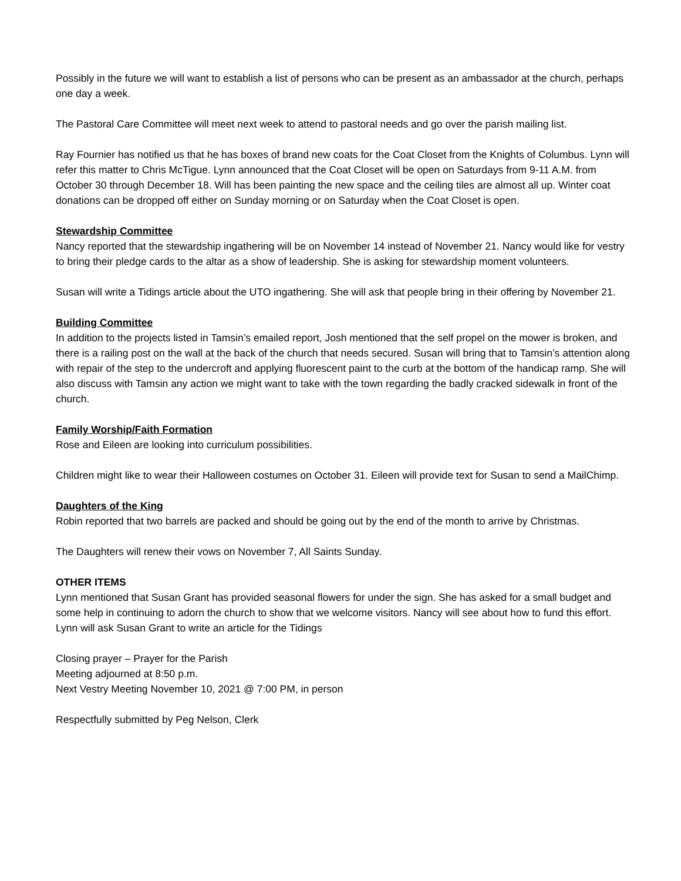Possibly in the future we will want to establish a list of persons who can be present as an ambassador at the church, perhaps one day a week.
The Pastoral Care Committee will meet next week to attend to pastoral needs and go over the parish mailing list.
Ray Fournier has notified us that he has boxes of brand new coats for the Coat Closet from the Knights of Columbus. Lynn will refer this matter to Chris McTigue. Lynn announced that the Coat Closet will be open on Saturdays from 9-11 A.M. from October 30 through December 18. Will has been painting the new space and the ceiling tiles are almost all up. Winter coat donations can be dropped off either on Sunday morning or on Saturday when the Coat Closet is open.
Stewardship Committee
Nancy reported that the stewardship ingathering will be on November 14 instead of November 21. Nancy would like for vestry to bring their pledge cards to the altar as a show of leadership. She is asking for stewardship moment volunteers.
Susan will write a Tidings article about the UTO ingathering. She will ask that people bring in their offering by November 21.
Building Committee
In addition to the projects listed in Tamsin’s emailed report, Josh mentioned that the self propel on the mower is broken, and there is a railing post on the wall at the back of the church that needs secured. Susan will bring that to Tamsin’s attention along with repair of the step to the undercroft and applying fluorescent paint to the curb at the bottom of the handicap ramp. She will also discuss with Tamsin any action we might want to take with the town regarding the badly cracked sidewalk in front of the church.
Family Worship/Faith Formation
Rose and Eileen are looking into curriculum possibilities.
Children might like to wear their Halloween costumes on October 31. Eileen will provide text for Susan to send a MailChimp.
Daughters of the King
Robin reported that two barrels are packed and should be going out by the end of the month to arrive by Christmas.
The Daughters will renew their vows on November 7, All Saints Sunday.
OTHER ITEMS
Lynn mentioned that Susan Grant has provided seasonal flowers for under the sign. She has asked for a small budget and some help in continuing to adorn the church to show that we welcome visitors. Nancy will see about how to fund this effort. Lynn will ask Susan Grant to write an article for the Tidings
Closing prayer – Prayer for the Parish
Meeting adjourned at 8:50 p.m.
Next Vestry Meeting November 10, 2021 @ 7:00 PM, in person
Respectfully submitted by Peg Nelson, Clerk